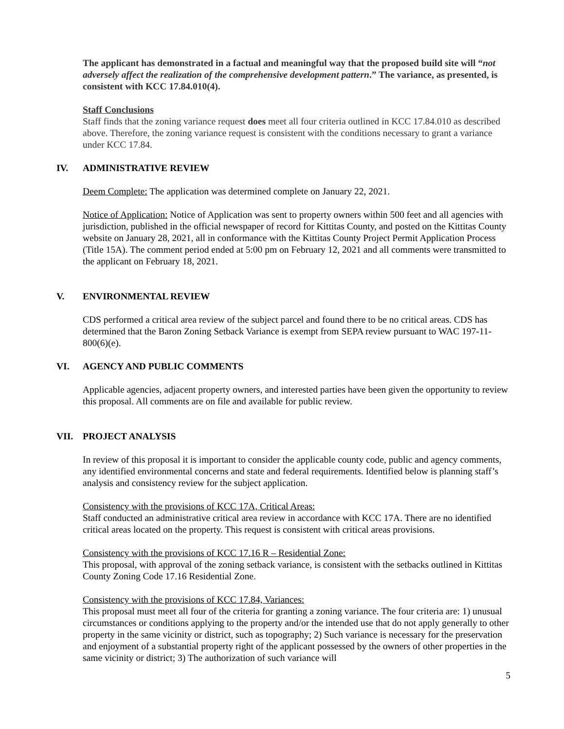The applicant has demonstrated in a factual and meaningful way that the proposed build site will “not adversely affect the realization of the comprehensive development pattern.” The variance, as presented, is consistent with KCC 17.84.010(4).
Staff Conclusions
Staff finds that the zoning variance request does meet all four criteria outlined in KCC 17.84.010 as described above. Therefore, the zoning variance request is consistent with the conditions necessary to grant a variance under KCC 17.84.
IV. ADMINISTRATIVE REVIEW
Deem Complete: The application was determined complete on January 22, 2021.
Notice of Application: Notice of Application was sent to property owners within 500 feet and all agencies with jurisdiction, published in the official newspaper of record for Kittitas County, and posted on the Kittitas County website on January 28, 2021, all in conformance with the Kittitas County Project Permit Application Process (Title 15A). The comment period ended at 5:00 pm on February 12, 2021 and all comments were transmitted to the applicant on February 18, 2021.
V. ENVIRONMENTAL REVIEW
CDS performed a critical area review of the subject parcel and found there to be no critical areas. CDS has determined that the Baron Zoning Setback Variance is exempt from SEPA review pursuant to WAC 197-11-800(6)(e).
VI. AGENCY AND PUBLIC COMMENTS
Applicable agencies, adjacent property owners, and interested parties have been given the opportunity to review this proposal. All comments are on file and available for public review.
VII. PROJECT ANALYSIS
In review of this proposal it is important to consider the applicable county code, public and agency comments, any identified environmental concerns and state and federal requirements. Identified below is planning staff’s analysis and consistency review for the subject application.
Consistency with the provisions of KCC 17A, Critical Areas:
Staff conducted an administrative critical area review in accordance with KCC 17A. There are no identified critical areas located on the property. This request is consistent with critical areas provisions.
Consistency with the provisions of KCC 17.16 R – Residential Zone:
This proposal, with approval of the zoning setback variance, is consistent with the setbacks outlined in Kittitas County Zoning Code 17.16 Residential Zone.
Consistency with the provisions of KCC 17.84, Variances:
This proposal must meet all four of the criteria for granting a zoning variance. The four criteria are: 1) unusual circumstances or conditions applying to the property and/or the intended use that do not apply generally to other property in the same vicinity or district, such as topography; 2) Such variance is necessary for the preservation and enjoyment of a substantial property right of the applicant possessed by the owners of other properties in the same vicinity or district; 3) The authorization of such variance will
5